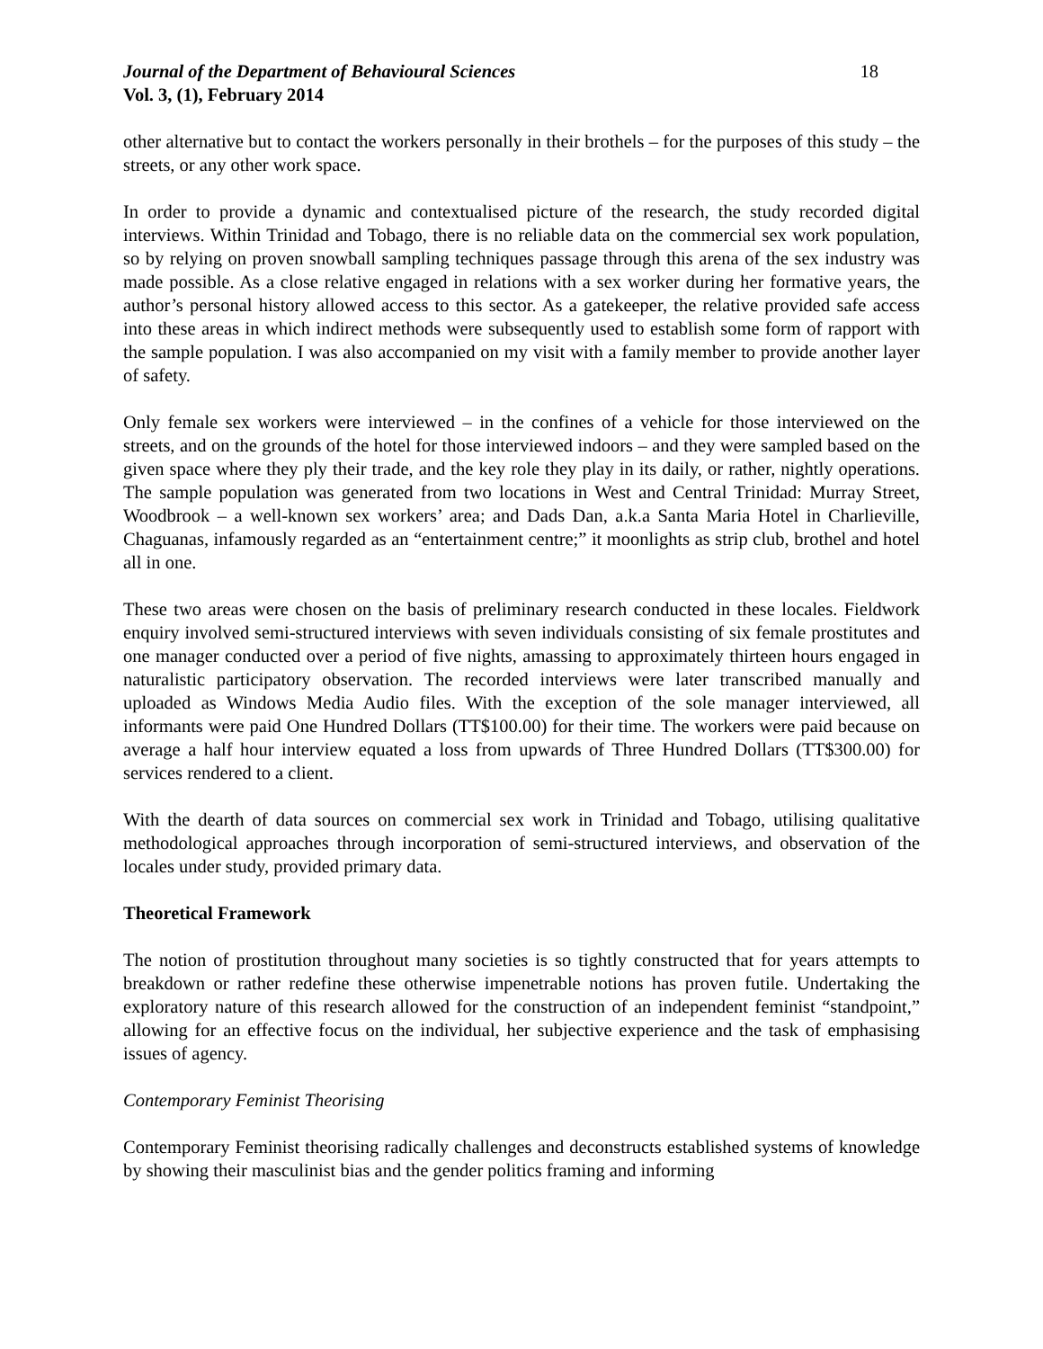Journal of the Department of Behavioural Sciences 18
Vol. 3, (1), February 2014
other alternative but to contact the workers personally in their brothels – for the purposes of this study – the streets, or any other work space.
In order to provide a dynamic and contextualised picture of the research, the study recorded digital interviews. Within Trinidad and Tobago, there is no reliable data on the commercial sex work population, so by relying on proven snowball sampling techniques passage through this arena of the sex industry was made possible. As a close relative engaged in relations with a sex worker during her formative years, the author’s personal history allowed access to this sector. As a gatekeeper, the relative provided safe access into these areas in which indirect methods were subsequently used to establish some form of rapport with the sample population. I was also accompanied on my visit with a family member to provide another layer of safety.
Only female sex workers were interviewed – in the confines of a vehicle for those interviewed on the streets, and on the grounds of the hotel for those interviewed indoors – and they were sampled based on the given space where they ply their trade, and the key role they play in its daily, or rather, nightly operations. The sample population was generated from two locations in West and Central Trinidad: Murray Street, Woodbrook – a well-known sex workers’ area; and Dads Dan, a.k.a Santa Maria Hotel in Charlieville, Chaguanas, infamously regarded as an “entertainment centre;” it moonlights as strip club, brothel and hotel all in one.
These two areas were chosen on the basis of preliminary research conducted in these locales. Fieldwork enquiry involved semi-structured interviews with seven individuals consisting of six female prostitutes and one manager conducted over a period of five nights, amassing to approximately thirteen hours engaged in naturalistic participatory observation. The recorded interviews were later transcribed manually and uploaded as Windows Media Audio files. With the exception of the sole manager interviewed, all informants were paid One Hundred Dollars (TT$100.00) for their time. The workers were paid because on average a half hour interview equated a loss from upwards of Three Hundred Dollars (TT$300.00) for services rendered to a client.
With the dearth of data sources on commercial sex work in Trinidad and Tobago, utilising qualitative methodological approaches through incorporation of semi-structured interviews, and observation of the locales under study, provided primary data.
Theoretical Framework
The notion of prostitution throughout many societies is so tightly constructed that for years attempts to breakdown or rather redefine these otherwise impenetrable notions has proven futile. Undertaking the exploratory nature of this research allowed for the construction of an independent feminist “standpoint,” allowing for an effective focus on the individual, her subjective experience and the task of emphasising issues of agency.
Contemporary Feminist Theorising
Contemporary Feminist theorising radically challenges and deconstructs established systems of knowledge by showing their masculinist bias and the gender politics framing and informing